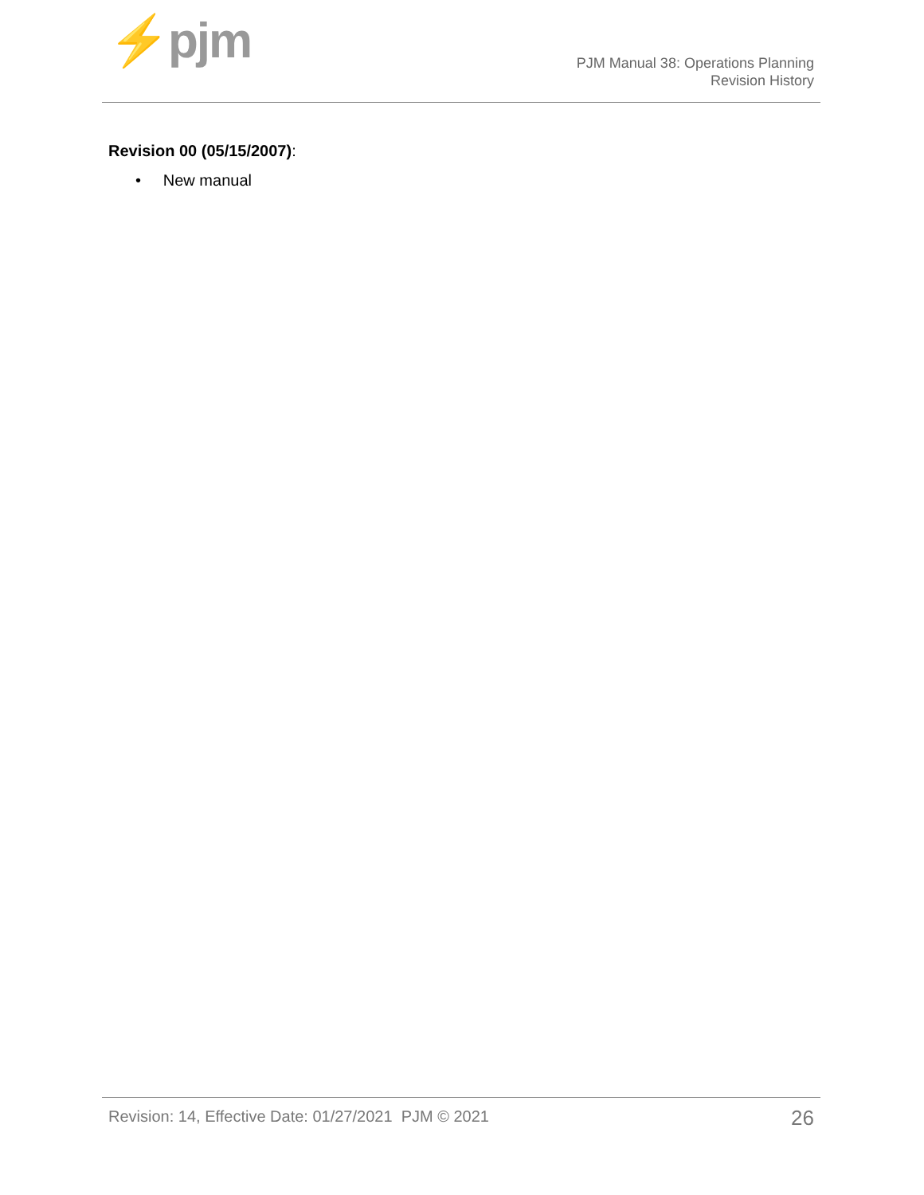⚡pjm
PJM Manual 38: Operations Planning
Revision History
Revision 00 (05/15/2007):
• New manual
Revision: 14, Effective Date: 01/27/2021 PJM © 2021 26